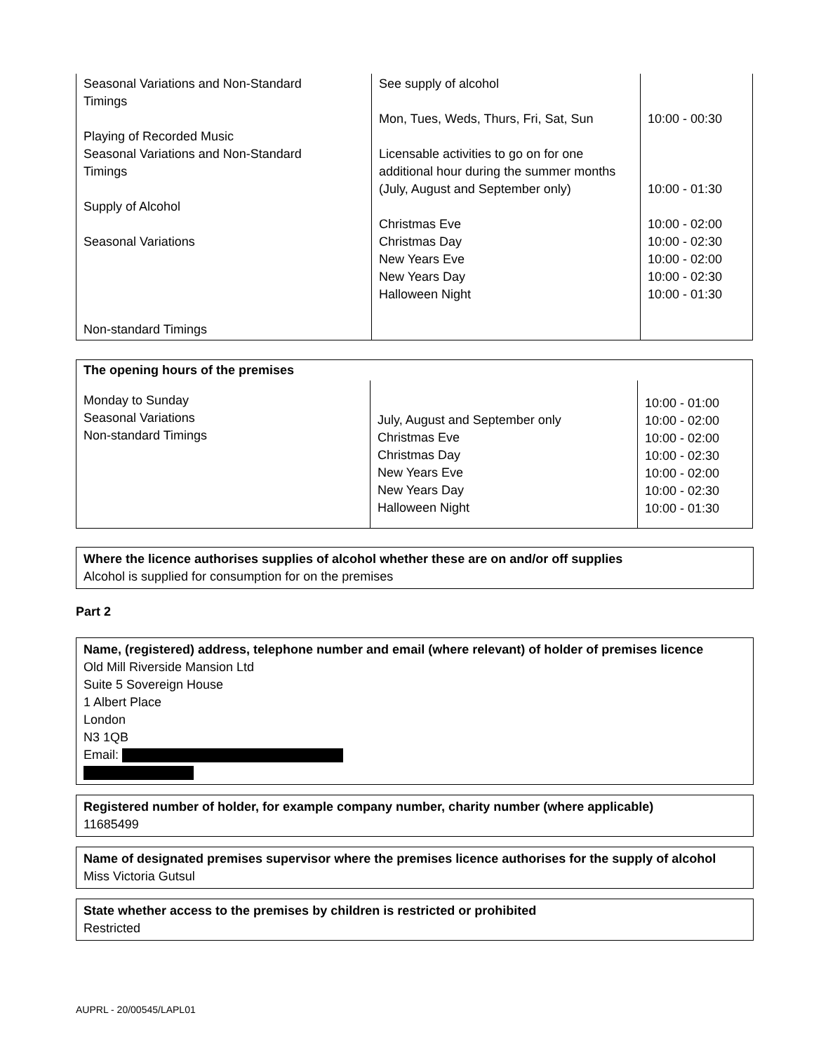| Seasonal Variations and Non-Standard Timings Playing of Recorded Music Seasonal Variations and Non-Standard Timings Supply of Alcohol Seasonal Variations Non-standard Timings | See supply of alcohol Mon, Tues, Weds, Thurs, Fri, Sat, Sun Licensable activities to go on for one additional hour during the summer months (July, August and September only) Christmas Eve Christmas Day New Years Eve New Years Day Halloween Night | 10:00 - 00:30 10:00 - 01:30 10:00 - 02:00 10:00 - 02:30 10:00 - 02:00 10:00 - 02:30 10:00 - 01:30 |
| The opening hours of the premises | | |
| Monday to Sunday Seasonal Variations Non-standard Timings | July, August and September only Christmas Eve Christmas Day New Years Eve New Years Day Halloween Night | 10:00 - 01:00 10:00 - 02:00 10:00 - 02:00 10:00 - 02:30 10:00 - 02:00 10:00 - 02:30 10:00 - 01:30 |
Where the licence authorises supplies of alcohol whether these are on and/or off supplies
Alcohol is supplied for consumption for on the premises
Part 2
Name, (registered) address, telephone number and email (where relevant) of holder of premises licence
Old Mill Riverside Mansion Ltd
Suite 5 Sovereign House
1 Albert Place
London
N3 1QB
Email:
Registered number of holder, for example company number, charity number (where applicable)
11685499
Name of designated premises supervisor where the premises licence authorises for the supply of alcohol
Miss Victoria Gutsul
State whether access to the premises by children is restricted or prohibited
Restricted
AUPRL - 20/00545/LAPL01